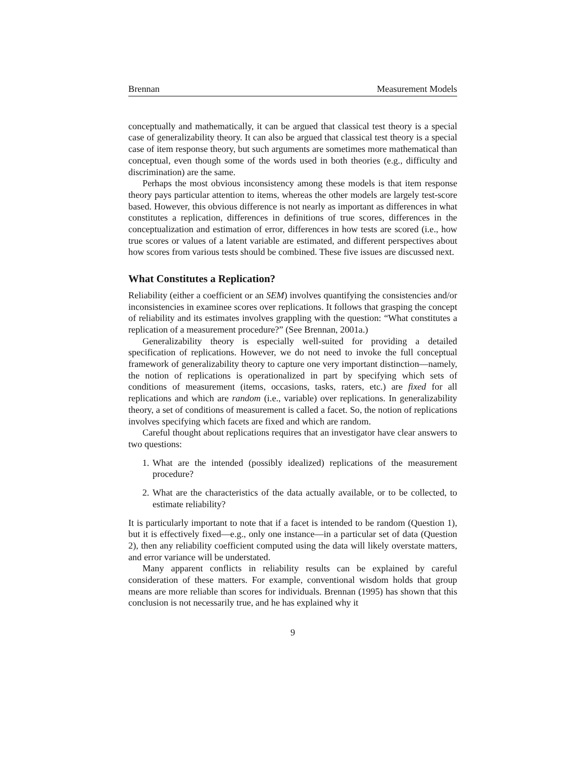Brennan Measurement Models
conceptually and mathematically, it can be argued that classical test theory is a special case of generalizability theory. It can also be argued that classical test theory is a special case of item response theory, but such arguments are sometimes more mathematical than conceptual, even though some of the words used in both theories (e.g., difficulty and discrimination) are the same.
Perhaps the most obvious inconsistency among these models is that item response theory pays particular attention to items, whereas the other models are largely test-score based. However, this obvious difference is not nearly as important as differences in what constitutes a replication, differences in definitions of true scores, differences in the conceptualization and estimation of error, differences in how tests are scored (i.e., how true scores or values of a latent variable are estimated, and different perspectives about how scores from various tests should be combined. These five issues are discussed next.
What Constitutes a Replication?
Reliability (either a coefficient or an SEM) involves quantifying the consistencies and/or inconsistencies in examinee scores over replications. It follows that grasping the concept of reliability and its estimates involves grappling with the question: “What constitutes a replication of a measurement procedure?” (See Brennan, 2001a.)
Generalizability theory is especially well-suited for providing a detailed specification of replications. However, we do not need to invoke the full conceptual framework of generalizability theory to capture one very important distinction—namely, the notion of replications is operationalized in part by specifying which sets of conditions of measurement (items, occasions, tasks, raters, etc.) are fixed for all replications and which are random (i.e., variable) over replications. In generalizability theory, a set of conditions of measurement is called a facet. So, the notion of replications involves specifying which facets are fixed and which are random.
Careful thought about replications requires that an investigator have clear answers to two questions:
1. What are the intended (possibly idealized) replications of the measurement procedure?
2. What are the characteristics of the data actually available, or to be collected, to estimate reliability?
It is particularly important to note that if a facet is intended to be random (Question 1), but it is effectively fixed—e.g., only one instance—in a particular set of data (Question 2), then any reliability coefficient computed using the data will likely overstate matters, and error variance will be understated.
Many apparent conflicts in reliability results can be explained by careful consideration of these matters. For example, conventional wisdom holds that group means are more reliable than scores for individuals. Brennan (1995) has shown that this conclusion is not necessarily true, and he has explained why it
9